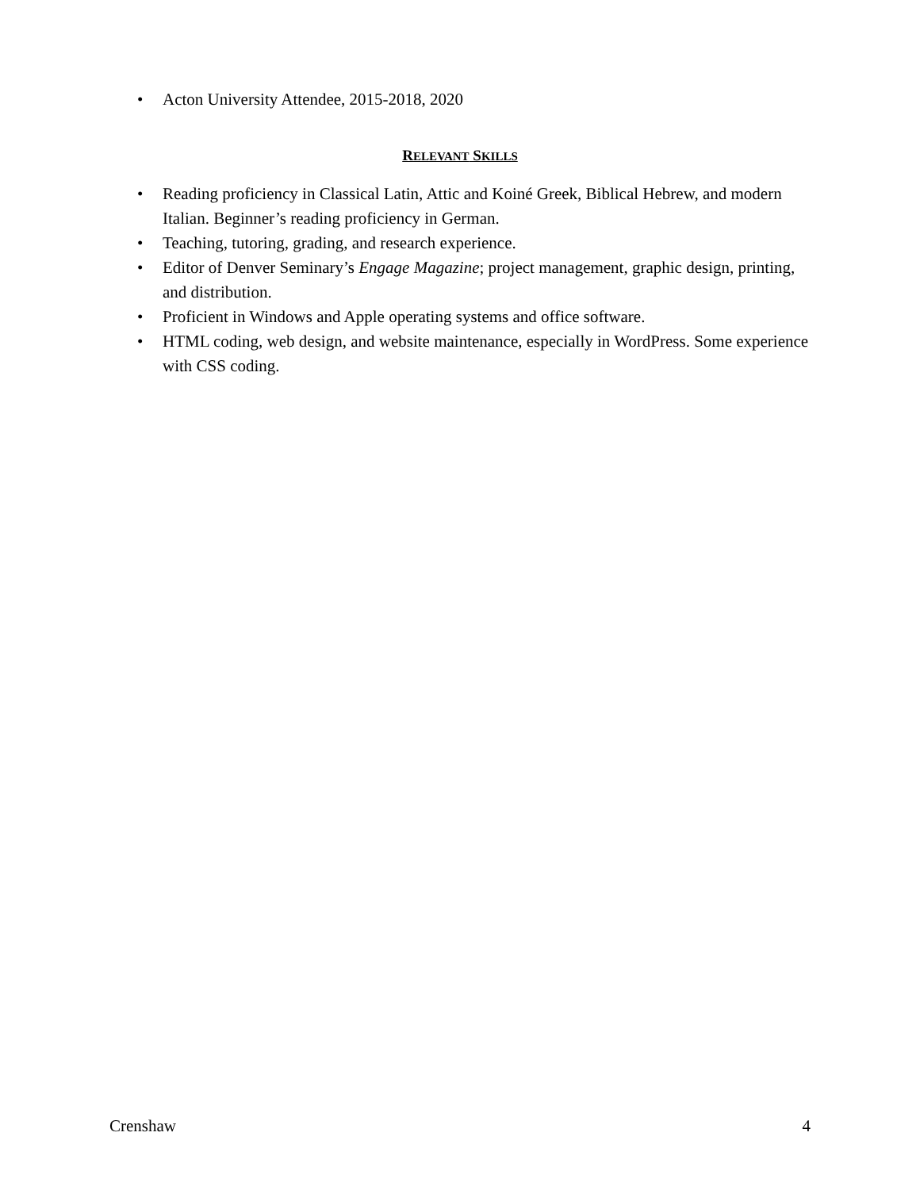• Acton University Attendee, 2015-2018, 2020
RELEVANT SKILLS
• Reading proficiency in Classical Latin, Attic and Koiné Greek, Biblical Hebrew, and modern Italian. Beginner’s reading proficiency in German.
• Teaching, tutoring, grading, and research experience.
• Editor of Denver Seminary’s Engage Magazine; project management, graphic design, printing, and distribution.
• Proficient in Windows and Apple operating systems and office software.
• HTML coding, web design, and website maintenance, especially in WordPress. Some experience with CSS coding.
Crenshaw 4